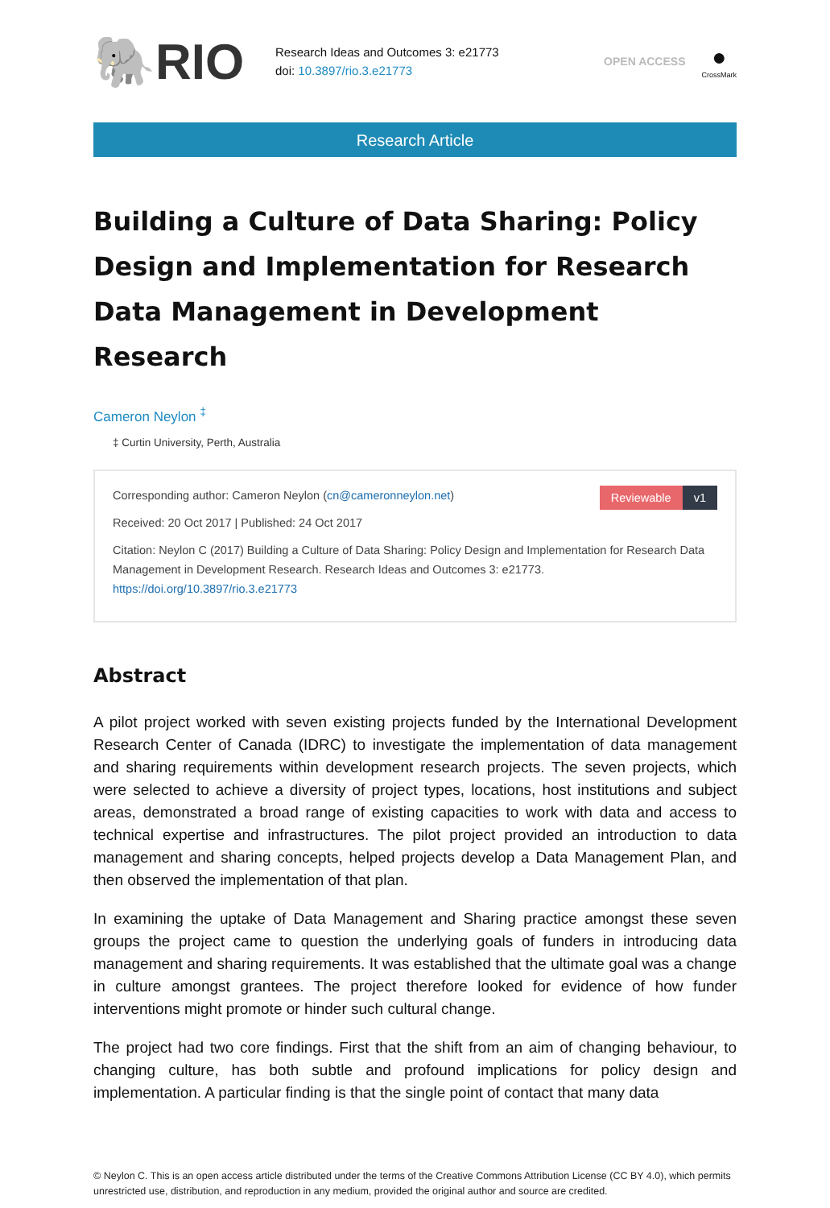🐘RIO
Research Ideas and Outcomes 3: e21773
doi: 10.3897/rio.3.e21773
OPEN ACCESS
●
CrossMark
Research Article
Building a Culture of Data Sharing: Policy Design and Implementation for Research Data Management in Development Research
Cameron Neylon <sup>‡</sup>
‡ Curtin University, Perth, Australia
Reviewable v1
Corresponding author: Cameron Neylon (cn@cameronneylon.net)
Received: 20 Oct 2017 | Published: 24 Oct 2017
Citation: Neylon C (2017) Building a Culture of Data Sharing: Policy Design and Implementation for Research Data Management in Development Research. Research Ideas and Outcomes 3: e21773. https://doi.org/10.3897/rio.3.e21773
Abstract
A pilot project worked with seven existing projects funded by the International Development Research Center of Canada (IDRC) to investigate the implementation of data management and sharing requirements within development research projects. The seven projects, which were selected to achieve a diversity of project types, locations, host institutions and subject areas, demonstrated a broad range of existing capacities to work with data and access to technical expertise and infrastructures. The pilot project provided an introduction to data management and sharing concepts, helped projects develop a Data Management Plan, and then observed the implementation of that plan.
In examining the uptake of Data Management and Sharing practice amongst these seven groups the project came to question the underlying goals of funders in introducing data management and sharing requirements. It was established that the ultimate goal was a change in culture amongst grantees. The project therefore looked for evidence of how funder interventions might promote or hinder such cultural change.
The project had two core findings. First that the shift from an aim of changing behaviour, to changing culture, has both subtle and profound implications for policy design and implementation. A particular finding is that the single point of contact that many data
© Neylon C. This is an open access article distributed under the terms of the Creative Commons Attribution License (CC BY 4.0), which permits unrestricted use, distribution, and reproduction in any medium, provided the original author and source are credited.